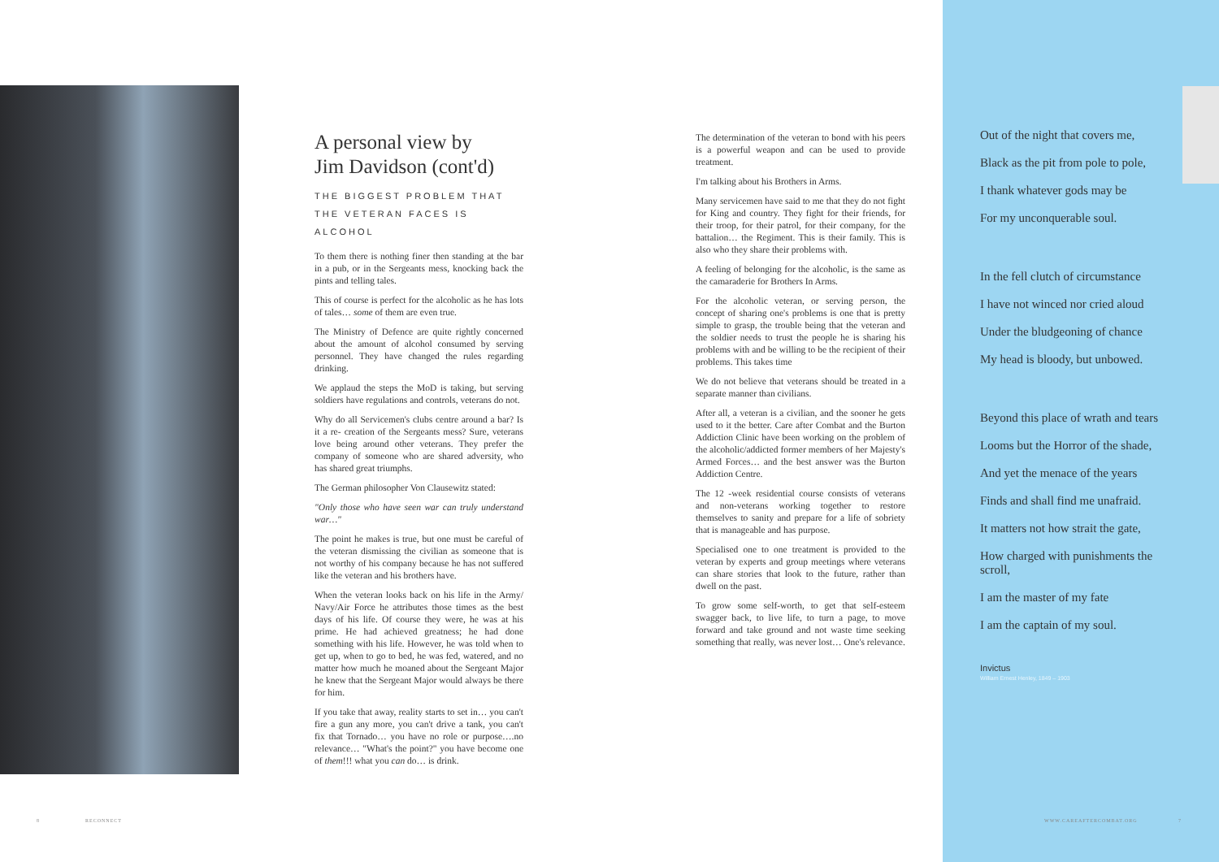A personal view by
Jim Davidson (cont'd)
THE BIGGEST PROBLEM THAT THE VETERAN FACES IS ALCOHOL
To them there is nothing finer then standing at the bar in a pub, or in the Sergeants mess, knocking back the pints and telling tales.
This of course is perfect for the alcoholic as he has lots of tales… some of them are even true.
The Ministry of Defence are quite rightly concerned about the amount of alcohol consumed by serving personnel. They have changed the rules regarding drinking.
We applaud the steps the MoD is taking, but serving soldiers have regulations and controls, veterans do not.
Why do all Servicemen's clubs centre around a bar? Is it a re- creation of the Sergeants mess? Sure, veterans love being around other veterans. They prefer the company of someone who are shared adversity, who has shared great triumphs.
The German philosopher Von Clausewitz stated:
"Only those who have seen war can truly understand war…"
The point he makes is true, but one must be careful of the veteran dismissing the civilian as someone that is not worthy of his company because he has not suffered like the veteran and his brothers have.
When the veteran looks back on his life in the Army/ Navy/Air Force he attributes those times as the best days of his life. Of course they were, he was at his prime. He had achieved greatness; he had done something with his life. However, he was told when to get up, when to go to bed, he was fed, watered, and no matter how much he moaned about the Sergeant Major he knew that the Sergeant Major would always be there for him.
If you take that away, reality starts to set in… you can't fire a gun any more, you can't drive a tank, you can't fix that Tornado… you have no role or purpose….no relevance… "What's the point?" you have become one of them!!! what you can do… is drink.
The determination of the veteran to bond with his peers is a powerful weapon and can be used to provide treatment.
I'm talking about his Brothers in Arms.
Many servicemen have said to me that they do not fight for King and country. They fight for their friends, for their troop, for their patrol, for their company, for the battalion… the Regiment. This is their family. This is also who they share their problems with.
A feeling of belonging for the alcoholic, is the same as the camaraderie for Brothers In Arms.
For the alcoholic veteran, or serving person, the concept of sharing one's problems is one that is pretty simple to grasp, the trouble being that the veteran and the soldier needs to trust the people he is sharing his problems with and be willing to be the recipient of their problems. This takes time
We do not believe that veterans should be treated in a separate manner than civilians.
After all, a veteran is a civilian, and the sooner he gets used to it the better. Care after Combat and the Burton Addiction Clinic have been working on the problem of the alcoholic/addicted former members of her Majesty's Armed Forces… and the best answer was the Burton Addiction Centre.
The 12 -week residential course consists of veterans and non-veterans working together to restore themselves to sanity and prepare for a life of sobriety that is manageable and has purpose.
Specialised one to one treatment is provided to the veteran by experts and group meetings where veterans can share stories that look to the future, rather than dwell on the past.
To grow some self-worth, to get that self-esteem swagger back, to live life, to turn a page, to move forward and take ground and not waste time seeking something that really, was never lost… One's relevance.
Out of the night that covers me,
Black as the pit from pole to pole,
I thank whatever gods may be
For my unconquerable soul.
In the fell clutch of circumstance
I have not winced nor cried aloud
Under the bludgeoning of chance
My head is bloody, but unbowed.
Beyond this place of wrath and tears
Looms but the Horror of the shade,
And yet the menace of the years
Finds and shall find me unafraid.
It matters not how strait the gate,
How charged with punishments the scroll,
I am the master of my fate
I am the captain of my soul.
Invictus
William Ernest Henley, 1849 – 1903
8 RECONNECT WWW.CAREAFTERCOMBAT.ORG 7